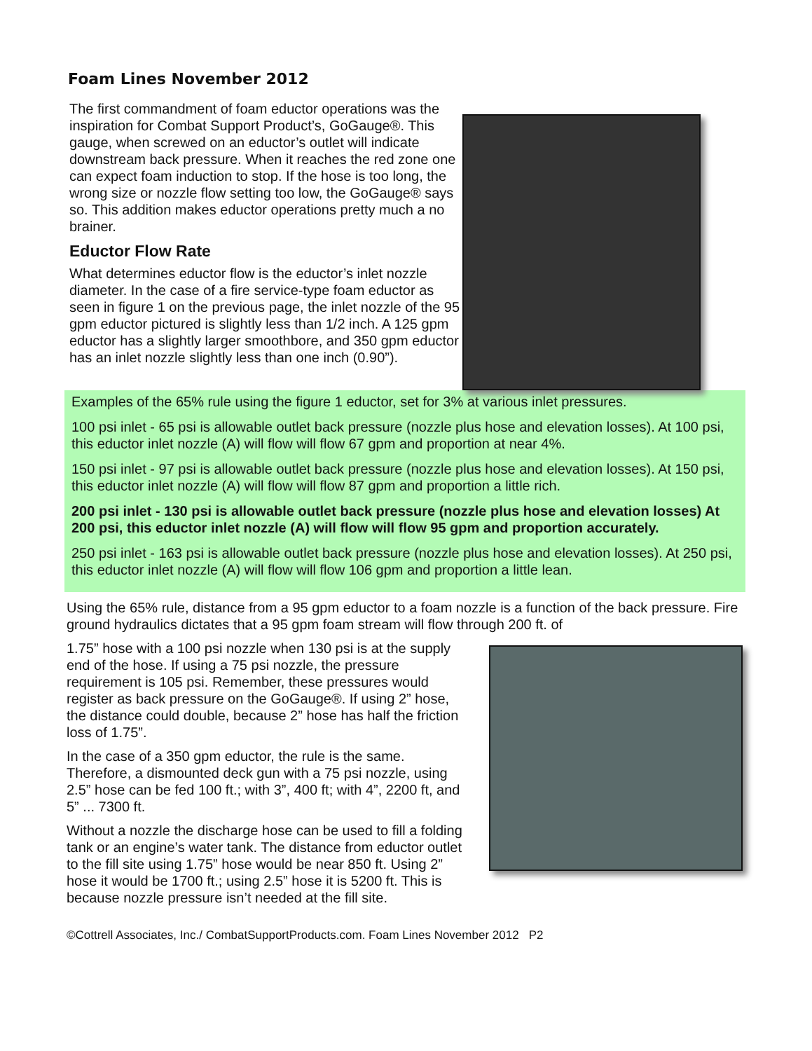Foam Lines November 2012
The first commandment of foam eductor operations was the inspiration for Combat Support Product’s, GoGauge®. This gauge, when screwed on an eductor’s outlet will indicate downstream back pressure. When it reaches the red zone one can expect foam induction to stop. If the hose is too long, the wrong size or nozzle flow setting too low, the GoGauge® says so. This addition makes eductor operations pretty much a no brainer.
Eductor Flow Rate
What determines eductor flow is the eductor’s inlet nozzle diameter. In the case of a fire service-type foam eductor as seen in figure 1 on the previous page, the inlet nozzle of the 95 gpm eductor pictured is slightly less than 1/2 inch. A 125 gpm eductor has a slightly larger smoothbore, and 350 gpm eductor has an inlet nozzle slightly less than one inch (0.90”).
Examples of the 65% rule using the figure 1 eductor, set for 3% at various inlet pressures.
100 psi inlet - 65 psi is allowable outlet back pressure (nozzle plus hose and elevation losses). At 100 psi, this eductor inlet nozzle (A) will flow will flow 67 gpm and proportion at near 4%.
150 psi inlet - 97 psi is allowable outlet back pressure (nozzle plus hose and elevation losses). At 150 psi, this eductor inlet nozzle (A) will flow will flow 87 gpm and proportion a little rich.
200 psi inlet - 130 psi is allowable outlet back pressure (nozzle plus hose and elevation losses) At 200 psi, this eductor inlet nozzle (A) will flow will flow 95 gpm and proportion accurately.
250 psi inlet - 163 psi is allowable outlet back pressure (nozzle plus hose and elevation losses). At 250 psi, this eductor inlet nozzle (A) will flow will flow 106 gpm and proportion a little lean.
Using the 65% rule, distance from a 95 gpm eductor to a foam nozzle is a function of the back pressure. Fire ground hydraulics dictates that a 95 gpm foam stream will flow through 200 ft. of
1.75” hose with a 100 psi nozzle when 130 psi is at the supply end of the hose. If using a 75 psi nozzle, the pressure requirement is 105 psi. Remember, these pressures would register as back pressure on the GoGauge®. If using 2” hose, the distance could double, because 2” hose has half the friction loss of 1.75”.
In the case of a 350 gpm eductor, the rule is the same. Therefore, a dismounted deck gun with a 75 psi nozzle, using 2.5” hose can be fed 100 ft.; with 3”, 400 ft; with 4”, 2200 ft, and 5” ... 7300 ft.
Without a nozzle the discharge hose can be used to fill a folding tank or an engine’s water tank. The distance from eductor outlet to the fill site using 1.75” hose would be near 850 ft. Using 2” hose it would be 1700 ft.; using 2.5” hose it is 5200 ft. This is because nozzle pressure isn’t needed at the fill site.
©Cottrell Associates, Inc./ CombatSupportProducts.com. Foam Lines November 2012 P2